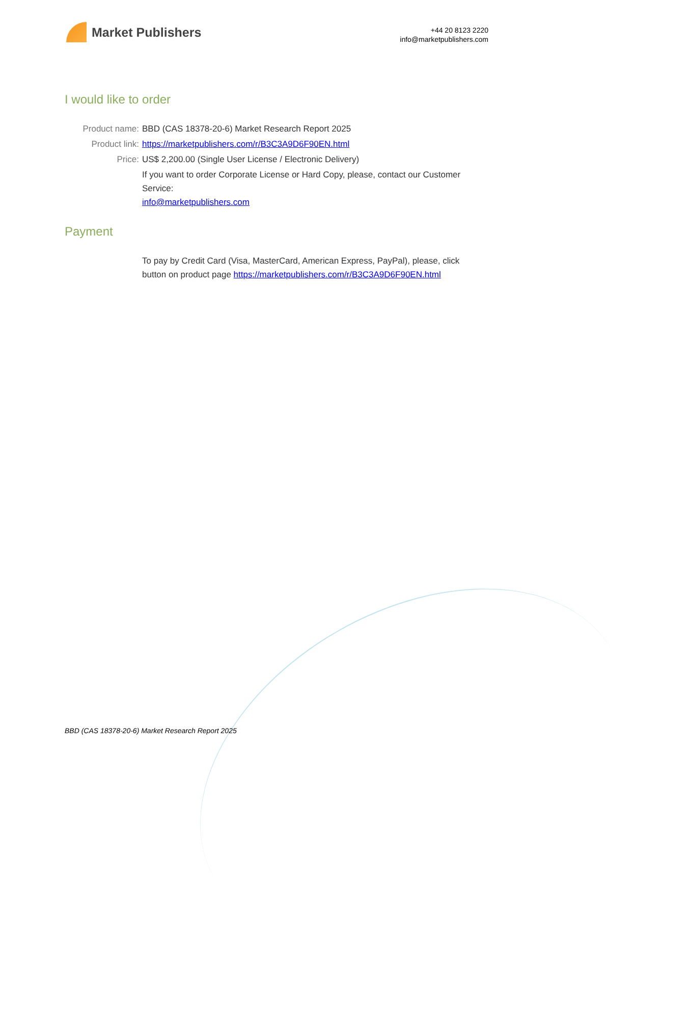Market Publishers
+44 20 8123 2220
info@marketpublishers.com
I would like to order
Product name: BBD (CAS 18378-20-6) Market Research Report 2025
Product link: https://marketpublishers.com/r/B3C3A9D6F90EN.html
Price: US$ 2,200.00 (Single User License / Electronic Delivery)
If you want to order Corporate License or Hard Copy, please, contact our Customer Service:
info@marketpublishers.com
Payment
To pay by Credit Card (Visa, MasterCard, American Express, PayPal), please, click button on product page https://marketpublishers.com/r/B3C3A9D6F90EN.html
BBD (CAS 18378-20-6) Market Research Report 2025